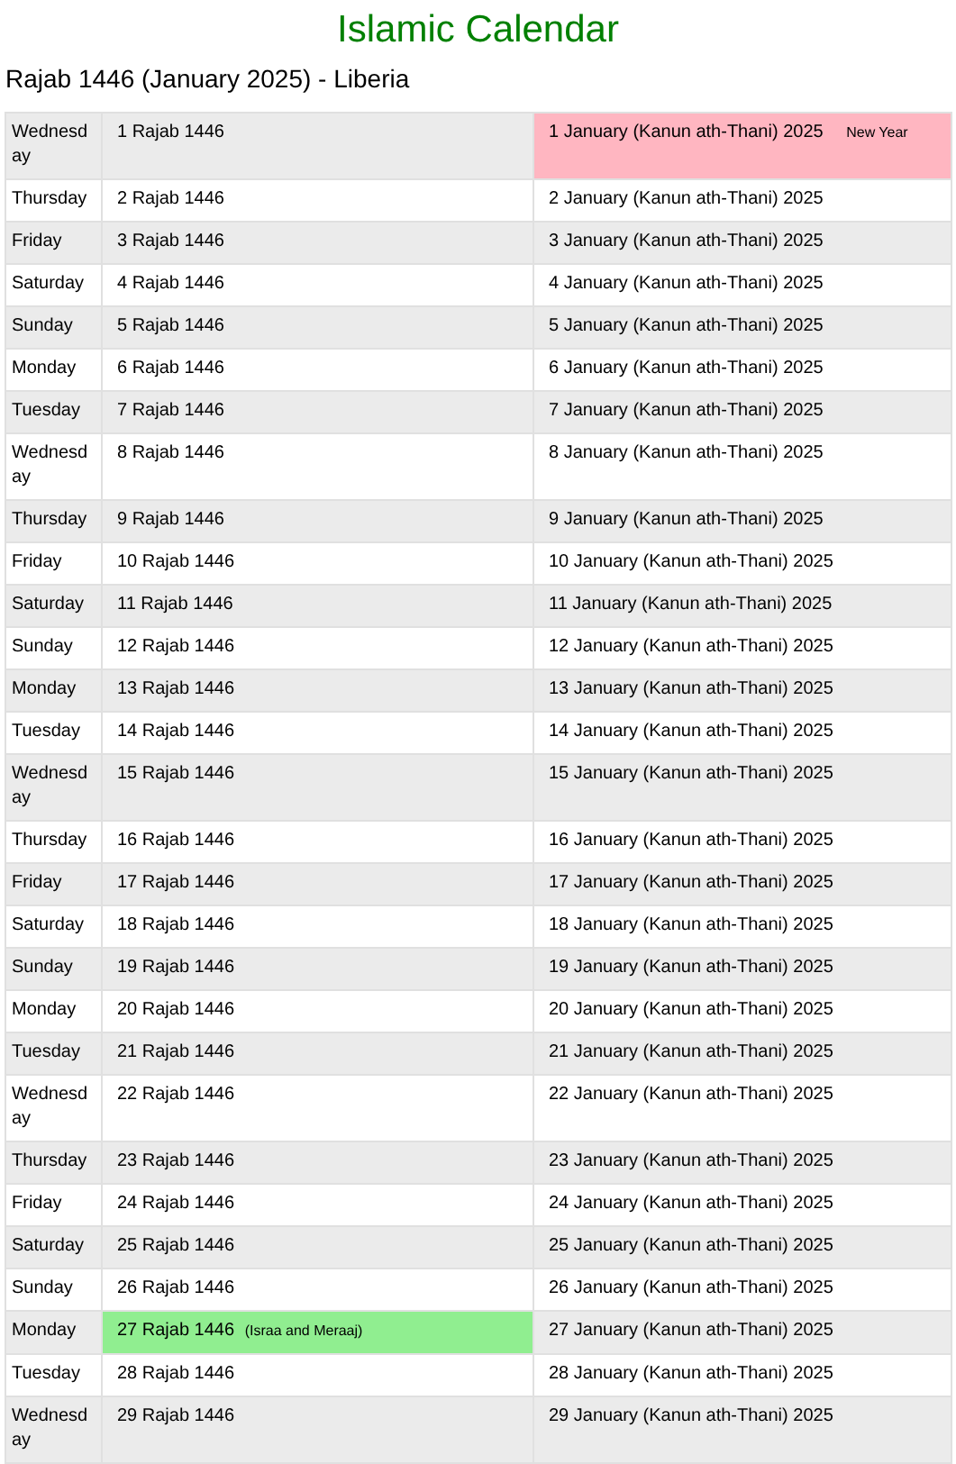Islamic Calendar
Rajab 1446 (January 2025) - Liberia
| Wednesd ay | 1 Rajab 1446 | 1 January (Kanun ath-Thani) 2025 New Year |
| Thursday | 2 Rajab 1446 | 2 January (Kanun ath-Thani) 2025 |
| Friday | 3 Rajab 1446 | 3 January (Kanun ath-Thani) 2025 |
| Saturday | 4 Rajab 1446 | 4 January (Kanun ath-Thani) 2025 |
| Sunday | 5 Rajab 1446 | 5 January (Kanun ath-Thani) 2025 |
| Monday | 6 Rajab 1446 | 6 January (Kanun ath-Thani) 2025 |
| Tuesday | 7 Rajab 1446 | 7 January (Kanun ath-Thani) 2025 |
| Wednesd ay | 8 Rajab 1446 | 8 January (Kanun ath-Thani) 2025 |
| Thursday | 9 Rajab 1446 | 9 January (Kanun ath-Thani) 2025 |
| Friday | 10 Rajab 1446 | 10 January (Kanun ath-Thani) 2025 |
| Saturday | 11 Rajab 1446 | 11 January (Kanun ath-Thani) 2025 |
| Sunday | 12 Rajab 1446 | 12 January (Kanun ath-Thani) 2025 |
| Monday | 13 Rajab 1446 | 13 January (Kanun ath-Thani) 2025 |
| Tuesday | 14 Rajab 1446 | 14 January (Kanun ath-Thani) 2025 |
| Wednesd ay | 15 Rajab 1446 | 15 January (Kanun ath-Thani) 2025 |
| Thursday | 16 Rajab 1446 | 16 January (Kanun ath-Thani) 2025 |
| Friday | 17 Rajab 1446 | 17 January (Kanun ath-Thani) 2025 |
| Saturday | 18 Rajab 1446 | 18 January (Kanun ath-Thani) 2025 |
| Sunday | 19 Rajab 1446 | 19 January (Kanun ath-Thani) 2025 |
| Monday | 20 Rajab 1446 | 20 January (Kanun ath-Thani) 2025 |
| Tuesday | 21 Rajab 1446 | 21 January (Kanun ath-Thani) 2025 |
| Wednesd ay | 22 Rajab 1446 | 22 January (Kanun ath-Thani) 2025 |
| Thursday | 23 Rajab 1446 | 23 January (Kanun ath-Thani) 2025 |
| Friday | 24 Rajab 1446 | 24 January (Kanun ath-Thani) 2025 |
| Saturday | 25 Rajab 1446 | 25 January (Kanun ath-Thani) 2025 |
| Sunday | 26 Rajab 1446 | 26 January (Kanun ath-Thani) 2025 |
| Monday | 27 Rajab 1446 (Israa and Meraaj) | 27 January (Kanun ath-Thani) 2025 |
| Tuesday | 28 Rajab 1446 | 28 January (Kanun ath-Thani) 2025 |
| Wednesd ay | 29 Rajab 1446 | 29 January (Kanun ath-Thani) 2025 |